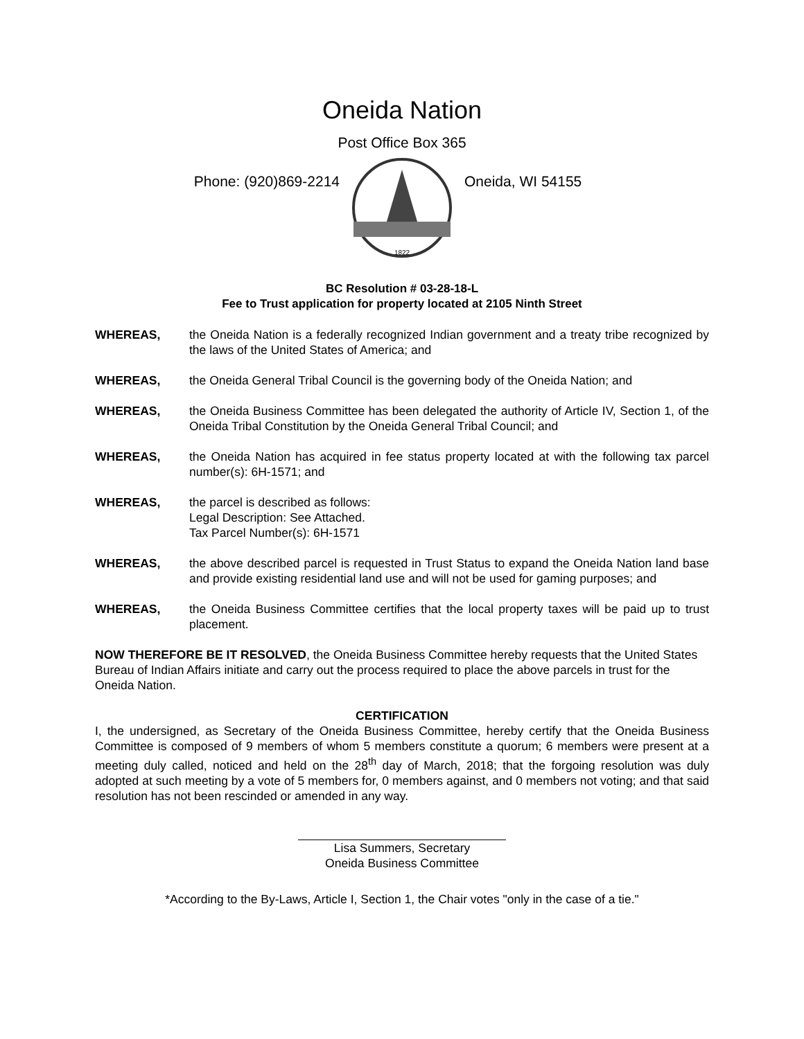Oneida Nation
Post Office Box 365
Phone: (920)869-2214
1822
Oneida, WI 54155
BC Resolution # 03-28-18-L
Fee to Trust application for property located at 2105 Ninth Street
WHEREAS, the Oneida Nation is a federally recognized Indian government and a treaty tribe recognized by the laws of the United States of America; and
WHEREAS, the Oneida General Tribal Council is the governing body of the Oneida Nation; and
WHEREAS, the Oneida Business Committee has been delegated the authority of Article IV, Section 1, of the Oneida Tribal Constitution by the Oneida General Tribal Council; and
WHEREAS, the Oneida Nation has acquired in fee status property located at with the following tax parcel number(s): 6H-1571; and
WHEREAS, the parcel is described as follows:
Legal Description: See Attached.
Tax Parcel Number(s): 6H-1571
WHEREAS, the above described parcel is requested in Trust Status to expand the Oneida Nation land base and provide existing residential land use and will not be used for gaming purposes; and
WHEREAS, the Oneida Business Committee certifies that the local property taxes will be paid up to trust placement.
NOW THEREFORE BE IT RESOLVED, the Oneida Business Committee hereby requests that the United States Bureau of Indian Affairs initiate and carry out the process required to place the above parcels in trust for the Oneida Nation.
CERTIFICATION
I, the undersigned, as Secretary of the Oneida Business Committee, hereby certify that the Oneida Business Committee is composed of 9 members of whom 5 members constitute a quorum; 6 members were present at a meeting duly called, noticed and held on the 28<sup>th</sup> day of March, 2018; that the forgoing resolution was duly adopted at such meeting by a vote of 5 members for, 0 members against, and 0 members not voting; and that said resolution has not been rescinded or amended in any way.
Lisa Summers, Secretary
Oneida Business Committee
*According to the By-Laws, Article I, Section 1, the Chair votes "only in the case of a tie."